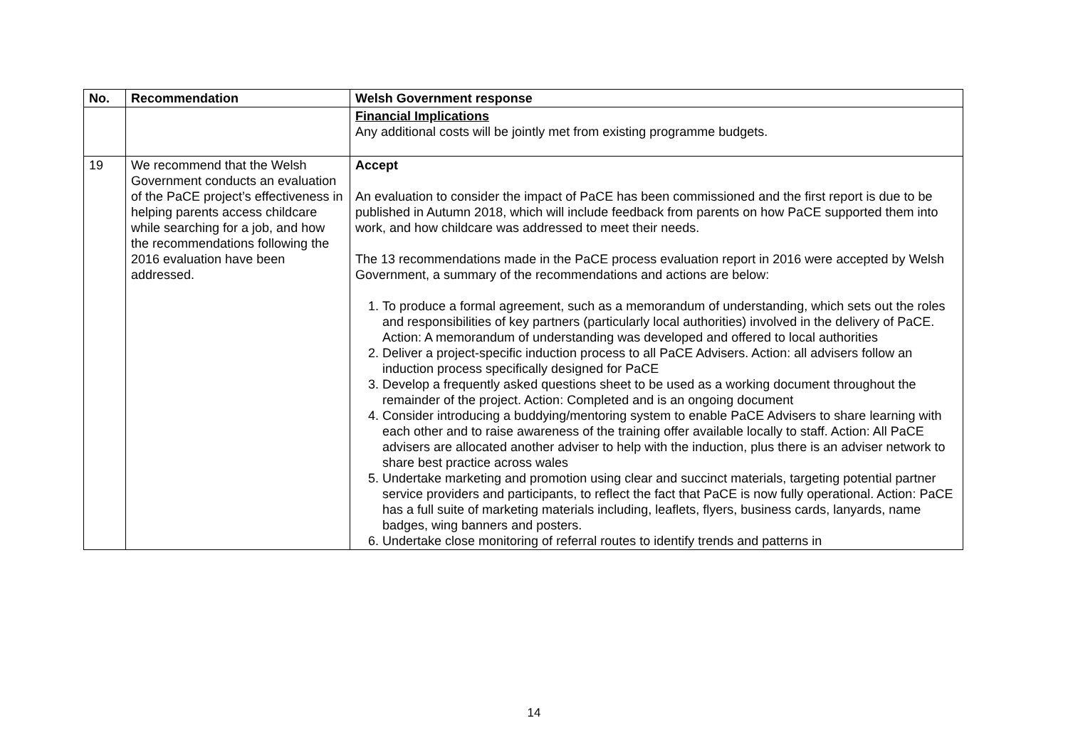| No. | Recommendation | Welsh Government response |
| --- | --- | --- |
| | | Financial Implications Any additional costs will be jointly met from existing programme budgets. |
| 19 | We recommend that the Welsh Government conducts an evaluation of the PaCE project’s effectiveness in helping parents access childcare while searching for a job, and how the recommendations following the 2016 evaluation have been addressed. | Accept An evaluation to consider the impact of PaCE has been commissioned and the first report is due to be published in Autumn 2018, which will include feedback from parents on how PaCE supported them into work, and how childcare was addressed to meet their needs. The 13 recommendations made in the PaCE process evaluation report in 2016 were accepted by Welsh Government, a summary of the recommendations and actions are below: 1. To produce a formal agreement, such as a memorandum of understanding, which sets out the roles and responsibilities of key partners (particularly local authorities) involved in the delivery of PaCE. Action: A memorandum of understanding was developed and offered to local authorities 2. Deliver a project-specific induction process to all PaCE Advisers. Action: all advisers follow an induction process specifically designed for PaCE 3. Develop a frequently asked questions sheet to be used as a working document throughout the remainder of the project. Action: Completed and is an ongoing document 4. Consider introducing a buddying/mentoring system to enable PaCE Advisers to share learning with each other and to raise awareness of the training offer available locally to staff. Action: All PaCE advisers are allocated another adviser to help with the induction, plus there is an adviser network to share best practice across wales 5. Undertake marketing and promotion using clear and succinct materials, targeting potential partner service providers and participants, to reflect the fact that PaCE is now fully operational. Action: PaCE has a full suite of marketing materials including, leaflets, flyers, business cards, lanyards, name badges, wing banners and posters. 6. Undertake close monitoring of referral routes to identify trends and patterns in |
14